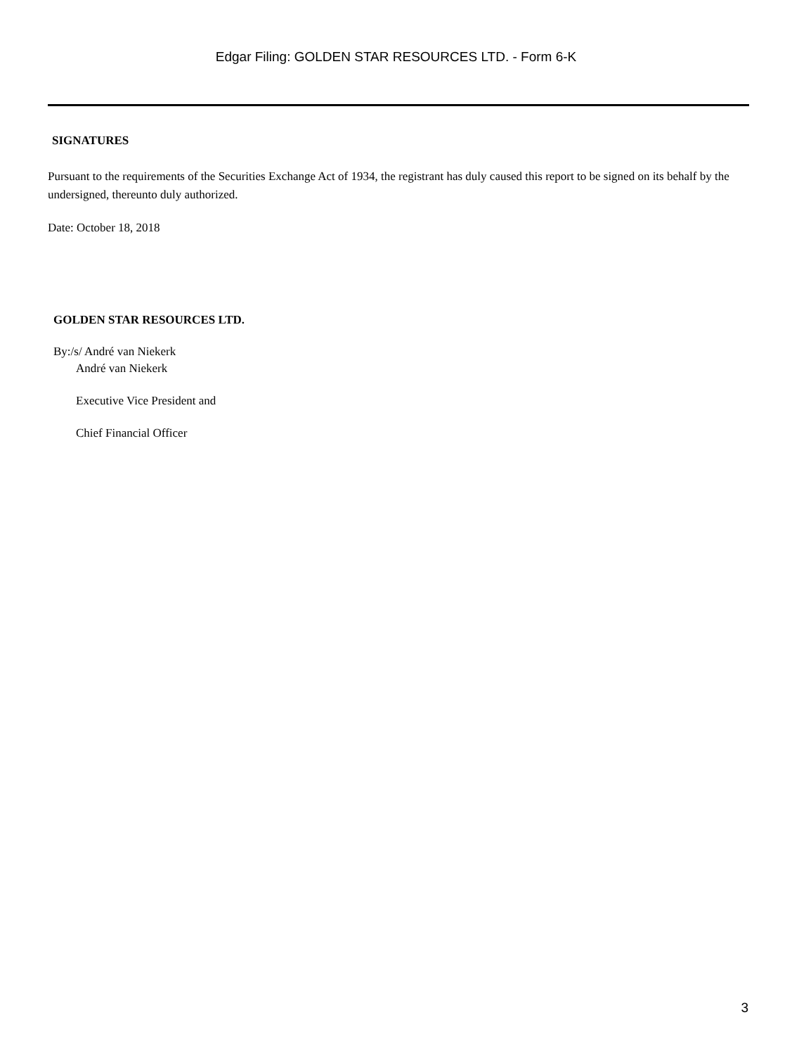Edgar Filing: GOLDEN STAR RESOURCES LTD. - Form 6-K
SIGNATURES
Pursuant to the requirements of the Securities Exchange Act of 1934, the registrant has duly caused this report to be signed on its behalf by the undersigned, thereunto duly authorized.
Date: October 18, 2018
GOLDEN STAR RESOURCES LTD.
By:/s/ André van Niekerk
André van Niekerk
Executive Vice President and
Chief Financial Officer
3